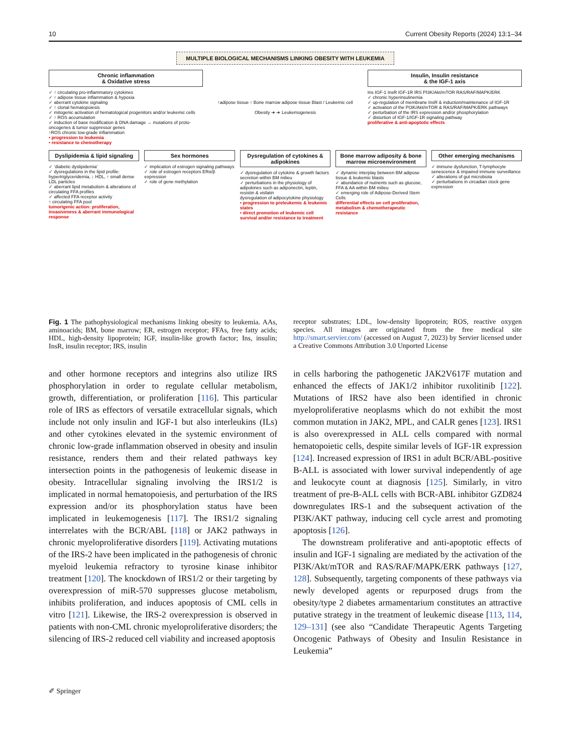10 Current Obesity Reports (2024) 13:1–34
MULTIPLE BIOLOGICAL MECHANISMS LINKING OBESITY WITH LEUKEMIA
Chronic inflammation
& Oxidative stress
✓ ↑ circulating pro-inflammatory cytokines
✓ ↑ adipose tissue inflammation & hypoxia
✓ aberrant cytokine signaling
✓ ↑ clonal hematopoiesis
✓ mitogenic activation of hematological progenitors and/or leukemic cells
✓ ↑ ROS accumulation
✓ induction of base modification & DNA damage → mutations of proto-oncogenes & tumor suppressor genes
↑ROS chronic low-grade inflammation
• progression to leukemia
• resistance to chemotherapy
↑adipose tissue ↑ Bone marrow adipose tissue Blast / Leukemic cell
Obesity ➜ ➜ Leukemogenesis
Insulin, Insulin resistance
& the IGF-1 axis
Ins IGF-1 InsR IGF-1R IRS PI3K/Akt/mTOR RAS/RAF/MAPK/ERK
✓ chronic hyperinsulinemia
✓ up-regulation of membrane InsR & induction/maintenance of IGF-1R
✓ activation of the PI3K/Akt/mTOR & RAS/RAF/MAPK/ERK pathways
✓ perturbation of the IRS expression and/or phosphorylation
✓ distortion of IGF-1/IGF-1R signaling pathway
proliferative & anti-apoptotic effects
Dyslipidemia & lipid signaling
✓ ‘diabetic dyslipidemia’
✓ dysregulations in the lipid profile: hypertriglyceridemia, ↓ HDL, ↑ small dense LDL particles
✓ aberrant lipid metabolism & alterations of circulating FFA profiles
✓ affected FFA receptor activity
↑ circulating FFA pool
tumorigenic action: proliferation, invasiveness & aberrant immunological response
Sex hormones
✓ implication of estrogen signaling pathways
✓ role of estrogen receptors ERα/β expression
✓ role of gene methylation
Dysregulation of cytokines & adipokines
✓ dysregulation of cytokine & growth factors secretion within BM milieu
✓ perturbations in the physiology of adipokines such as adiponectin, leptin, resistin & visfatin
dysregulation of adipocytokine physiology
• progression to preleukemic & leukemic states
• direct promotion of leukemic cell survival and/or resistance to treatment
Bone marrow adiposity & bone marrow microenvironment
✓ dynamic interplay between BM adipose tissue & leukemic blasts
✓ abundance of nutrients such as glucose, FFA & AA within BM milieu
✓ emerging role of Adipose-Derived Stem Cells
differential effects on cell proliferation, metabolism & chemotherapeutic resistance
Other emerging mechanisms
✓ immune dysfunction, T-lymphocyte senescence & impaired immune surveillance
✓ alterations of gut microbiota
✓ perturbations in circadian clock gene expression
Fig. 1 The pathophysiological mechanisms linking obesity to leukemia. AAs, aminoacids; BM, bone marrow; ER, estrogen receptor; FFAs, free fatty acids; HDL, high-density lipoprotein; IGF, insulin-like growth factor; Ins, insulin; InsR, insulin receptor; IRS, insulin
receptor substrates; LDL, low-density lipoprotein; ROS, reactive oxygen species. All images are originated from the free medical site http://smart.servier.com/ (accessed on August 7, 2023) by Servier licensed under a Creative Commons Attribution 3.0 Unported License
and other hormone receptors and integrins also utilize IRS phosphorylation in order to regulate cellular metabolism, growth, differentiation, or proliferation [116]. This particular role of IRS as effectors of versatile extracellular signals, which include not only insulin and IGF-1 but also interleukins (ILs) and other cytokines elevated in the systemic environment of chronic low-grade inflammation observed in obesity and insulin resistance, renders them and their related pathways key intersection points in the pathogenesis of leukemic disease in obesity. Intracellular signaling involving the IRS1/2 is implicated in normal hematopoiesis, and perturbation of the IRS expression and/or its phosphorylation status have been implicated in leukemogenesis [117]. The IRS1/2 signaling interrelates with the BCR/ABL [118] or JAK2 pathways in chronic myeloproliferative disorders [119]. Activating mutations of the IRS-2 have been implicated in the pathogenesis of chronic myeloid leukemia refractory to tyrosine kinase inhibitor treatment [120]. The knockdown of IRS1/2 or their targeting by overexpression of miR-570 suppresses glucose metabolism, inhibits proliferation, and induces apoptosis of CML cells in vitro [121]. Likewise, the IRS-2 overexpression is observed in patients with non-CML chronic myeloproliferative disorders; the silencing of IRS-2 reduced cell viability and increased apoptosis
in cells harboring the pathogenetic JAK2V617F mutation and enhanced the effects of JAK1/2 inhibitor ruxolitinib [122]. Mutations of IRS2 have also been identified in chronic myeloproliferative neoplasms which do not exhibit the most common mutation in JAK2, MPL, and CALR genes [123]. IRS1 is also overexpressed in ALL cells compared with normal hematopoietic cells, despite similar levels of IGF-1R expression [124]. Increased expression of IRS1 in adult BCR/ABL-positive B-ALL is associated with lower survival independently of age and leukocyte count at diagnosis [125]. Similarly, in vitro treatment of pre-B-ALL cells with BCR-ABL inhibitor GZD824 downregulates IRS-1 and the subsequent activation of the PI3K/AKT pathway, inducing cell cycle arrest and promoting apoptosis [126].
The downstream proliferative and anti-apoptotic effects of insulin and IGF-1 signaling are mediated by the activation of the PI3K/Akt/mTOR and RAS/RAF/MAPK/ERK pathways [127, 128]. Subsequently, targeting components of these pathways via newly developed agents or repurposed drugs from the obesity/type 2 diabetes armamentarium constitutes an attractive putative strategy in the treatment of leukemic disease [113, 114, 129–131] (see also “Candidate Therapeutic Agents Targeting Oncogenic Pathways of Obesity and Insulin Resistance in Leukemia”
✐ Springer